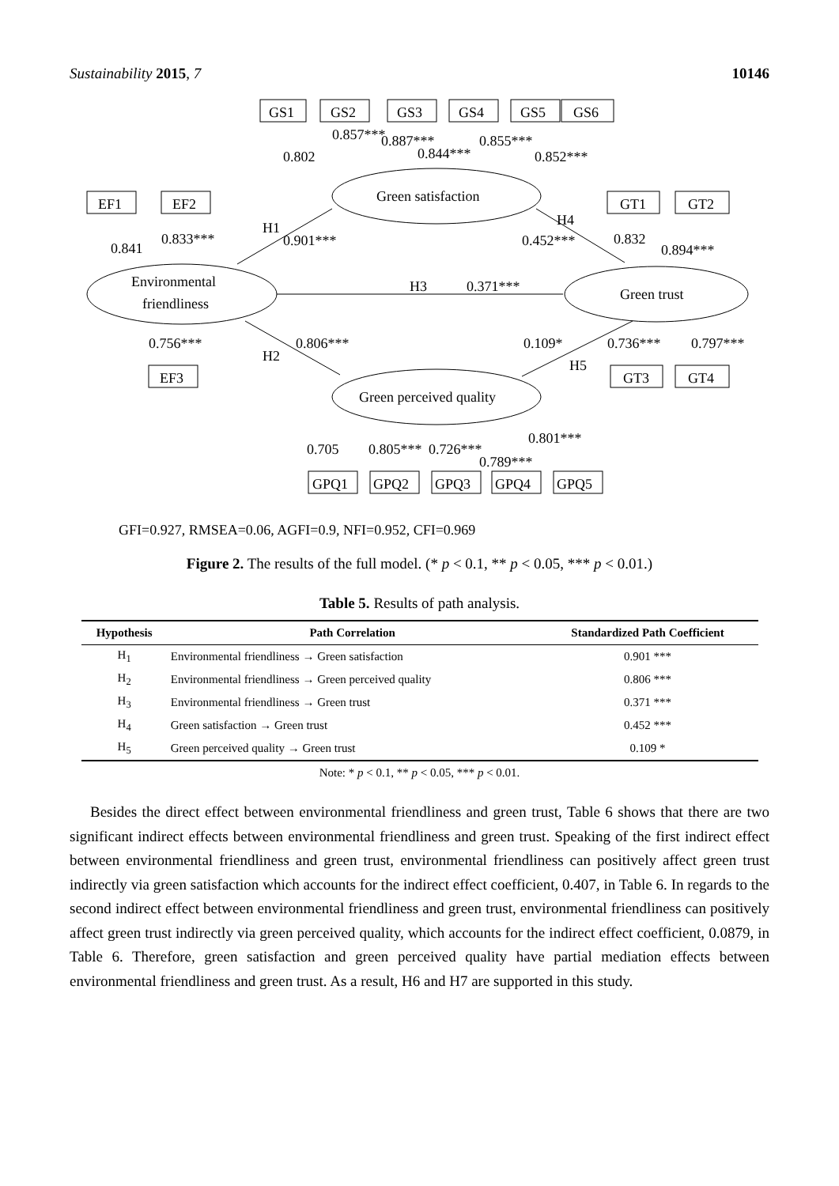Sustainability 2015, 7 10146
GS1
GS2
GS3
GS4
GS5
GS6
EF1
EF2
GT1
GT2
EF3
GT3
GT4
GPQ1
GPQ2
GPQ3
GPQ4
GPQ5
Green satisfaction
Environmental
friendliness
Green trust
Green perceived quality
0.802
0.857***
0.887***
0.844***
0.855***
0.852***
0.841
0.833***
H1
0.901***
H4
0.452***
0.832
0.894***
H3
0.371***
0.756***
0.806***
H2
0.109*
H5
0.736***
0.797***
0.705
0.805***
0.726***
0.789***
0.801***
GFI=0.927, RMSEA=0.06, AGFI=0.9, NFI=0.952, CFI=0.969
Figure 2. The results of the full model. (* p < 0.1, ** p < 0.05, *** p < 0.01.)
Table 5. Results of path analysis.
| Hypothesis | Path Correlation | Standardized Path Coefficient |
| --- | --- | --- |
| H<sub>1</sub> | Environmental friendliness → Green satisfaction | 0.901 *** |
| H<sub>2</sub> | Environmental friendliness → Green perceived quality | 0.806 *** |
| H<sub>3</sub> | Environmental friendliness → Green trust | 0.371 *** |
| H<sub>4</sub> | Green satisfaction → Green trust | 0.452 *** |
| H<sub>5</sub> | Green perceived quality → Green trust | 0.109 * |
Note: * p < 0.1, ** p < 0.05, *** p < 0.01.
Besides the direct effect between environmental friendliness and green trust, Table 6 shows that there are two significant indirect effects between environmental friendliness and green trust. Speaking of the first indirect effect between environmental friendliness and green trust, environmental friendliness can positively affect green trust indirectly via green satisfaction which accounts for the indirect effect coefficient, 0.407, in Table 6. In regards to the second indirect effect between environmental friendliness and green trust, environmental friendliness can positively affect green trust indirectly via green perceived quality, which accounts for the indirect effect coefficient, 0.0879, in Table 6. Therefore, green satisfaction and green perceived quality have partial mediation effects between environmental friendliness and green trust. As a result, H6 and H7 are supported in this study.